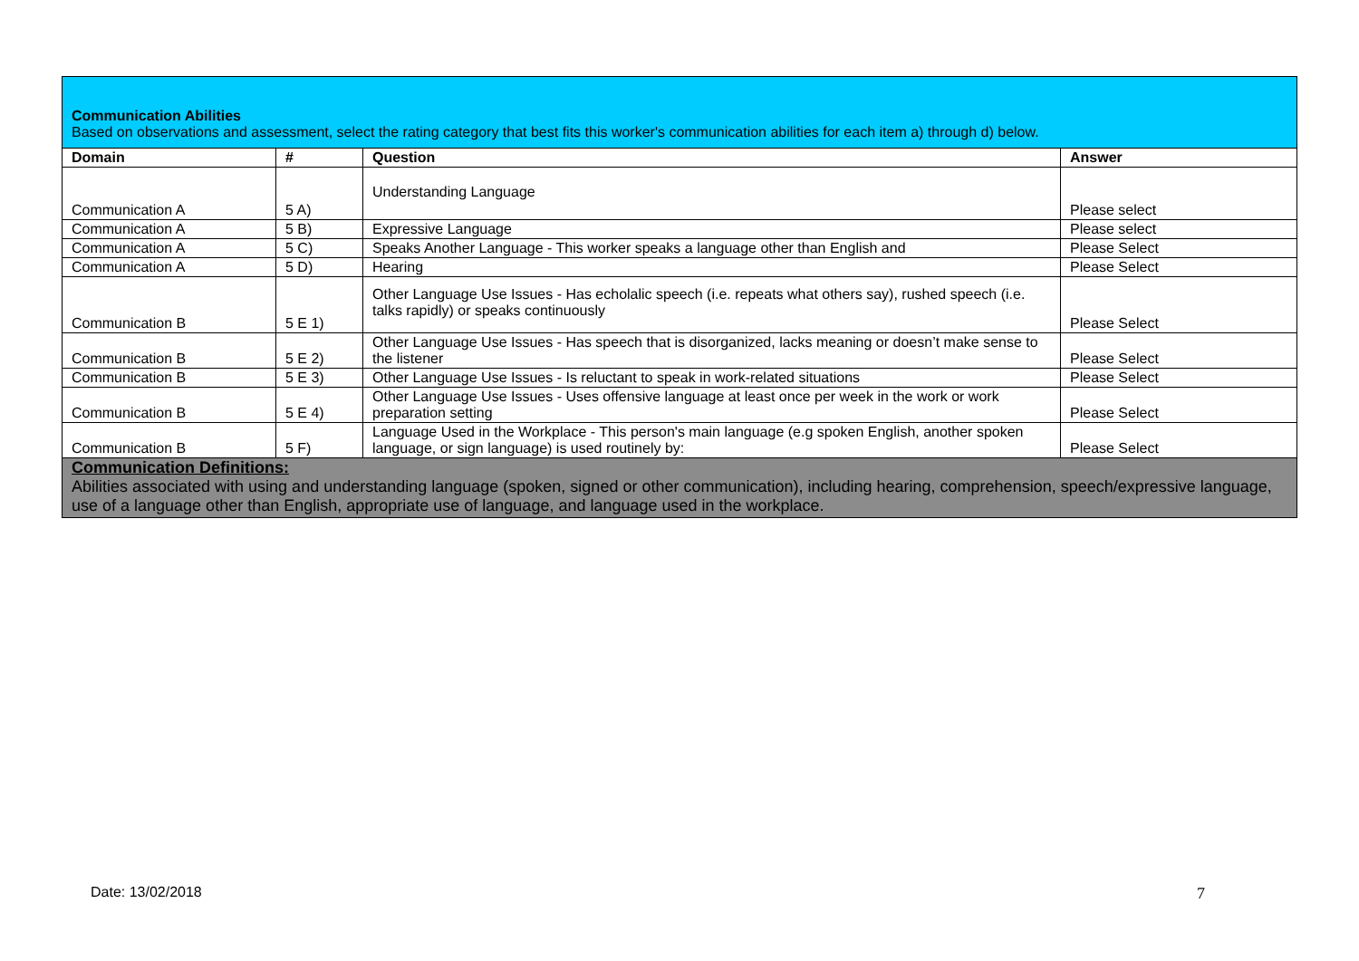| Communication Abilities Based on observations and assessment, select the rating category that best fits this worker's communication abilities for each item a) through d) below. | | | |
| Domain | # | Question | Answer |
| Communication A | 5 A) | Understanding Language | Please select |
| Communication A | 5 B) | Expressive Language | Please select |
| Communication A | 5 C) | Speaks Another Language - This worker speaks a language other than English and | Please Select |
| Communication A | 5 D) | Hearing | Please Select |
| Communication B | 5 E 1) | Other Language Use Issues - Has echolalic speech (i.e. repeats what others say), rushed speech (i.e. talks rapidly) or speaks continuously | Please Select |
| Communication B | 5 E 2) | Other Language Use Issues - Has speech that is disorganized, lacks meaning or doesn’t make sense to the listener | Please Select |
| Communication B | 5 E 3) | Other Language Use Issues - Is reluctant to speak in work-related situations | Please Select |
| Communication B | 5 E 4) | Other Language Use Issues - Uses offensive language at least once per week in the work or work preparation setting | Please Select |
| Communication B | 5 F) | Language Used in the Workplace - This person's main language (e.g spoken English, another spoken language, or sign language) is used routinely by: | Please Select |
| Communication Definitions: Abilities associated with using and understanding language (spoken, signed or other communication), including hearing, comprehension, speech/expressive language, use of a language other than English, appropriate use of language, and language used in the workplace. | | | |
Date: 13/02/2018 7